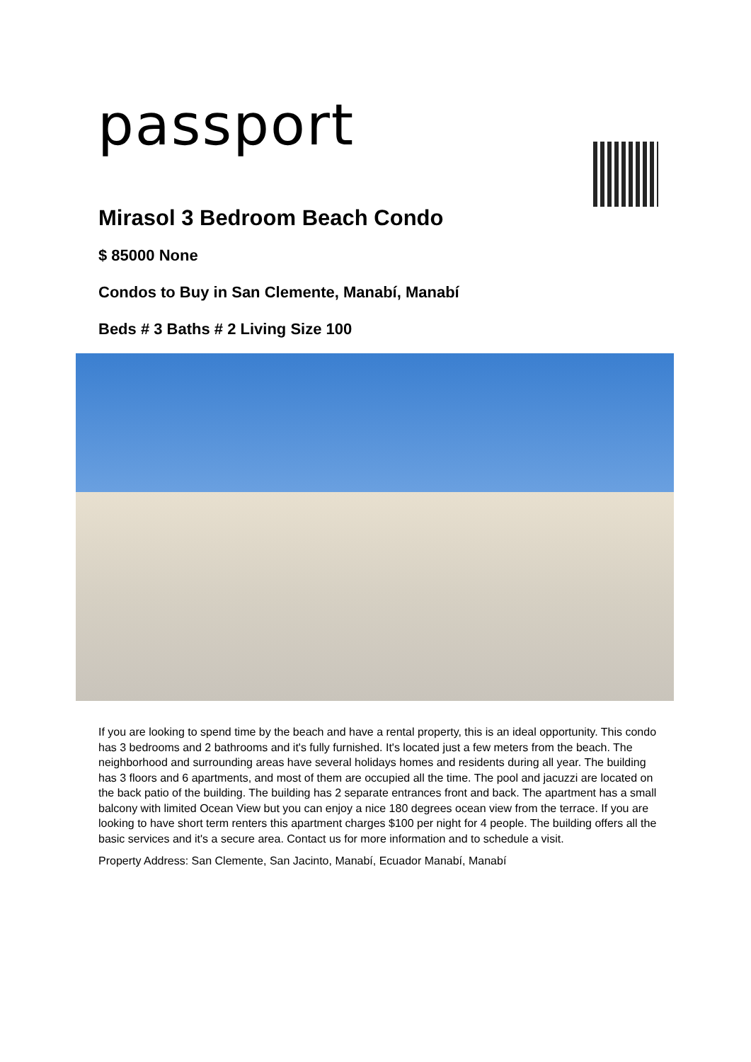passport
Mirasol 3 Bedroom Beach Condo
$ 85000 None
Condos to Buy in San Clemente, Manabí, Manabí
Beds # 3 Baths # 2 Living Size 100
If you are looking to spend time by the beach and have a rental property, this is an ideal opportunity. This condo has 3 bedrooms and 2 bathrooms and it's fully furnished. It's located just a few meters from the beach. The neighborhood and surrounding areas have several holidays homes and residents during all year. The building has 3 floors and 6 apartments, and most of them are occupied all the time. The pool and jacuzzi are located on the back patio of the building. The building has 2 separate entrances front and back. The apartment has a small balcony with limited Ocean View but you can enjoy a nice 180 degrees ocean view from the terrace. If you are looking to have short term renters this apartment charges $100 per night for 4 people. The building offers all the basic services and it's a secure area. Contact us for more information and to schedule a visit.
Property Address: San Clemente, San Jacinto, Manabí, Ecuador Manabí, Manabí